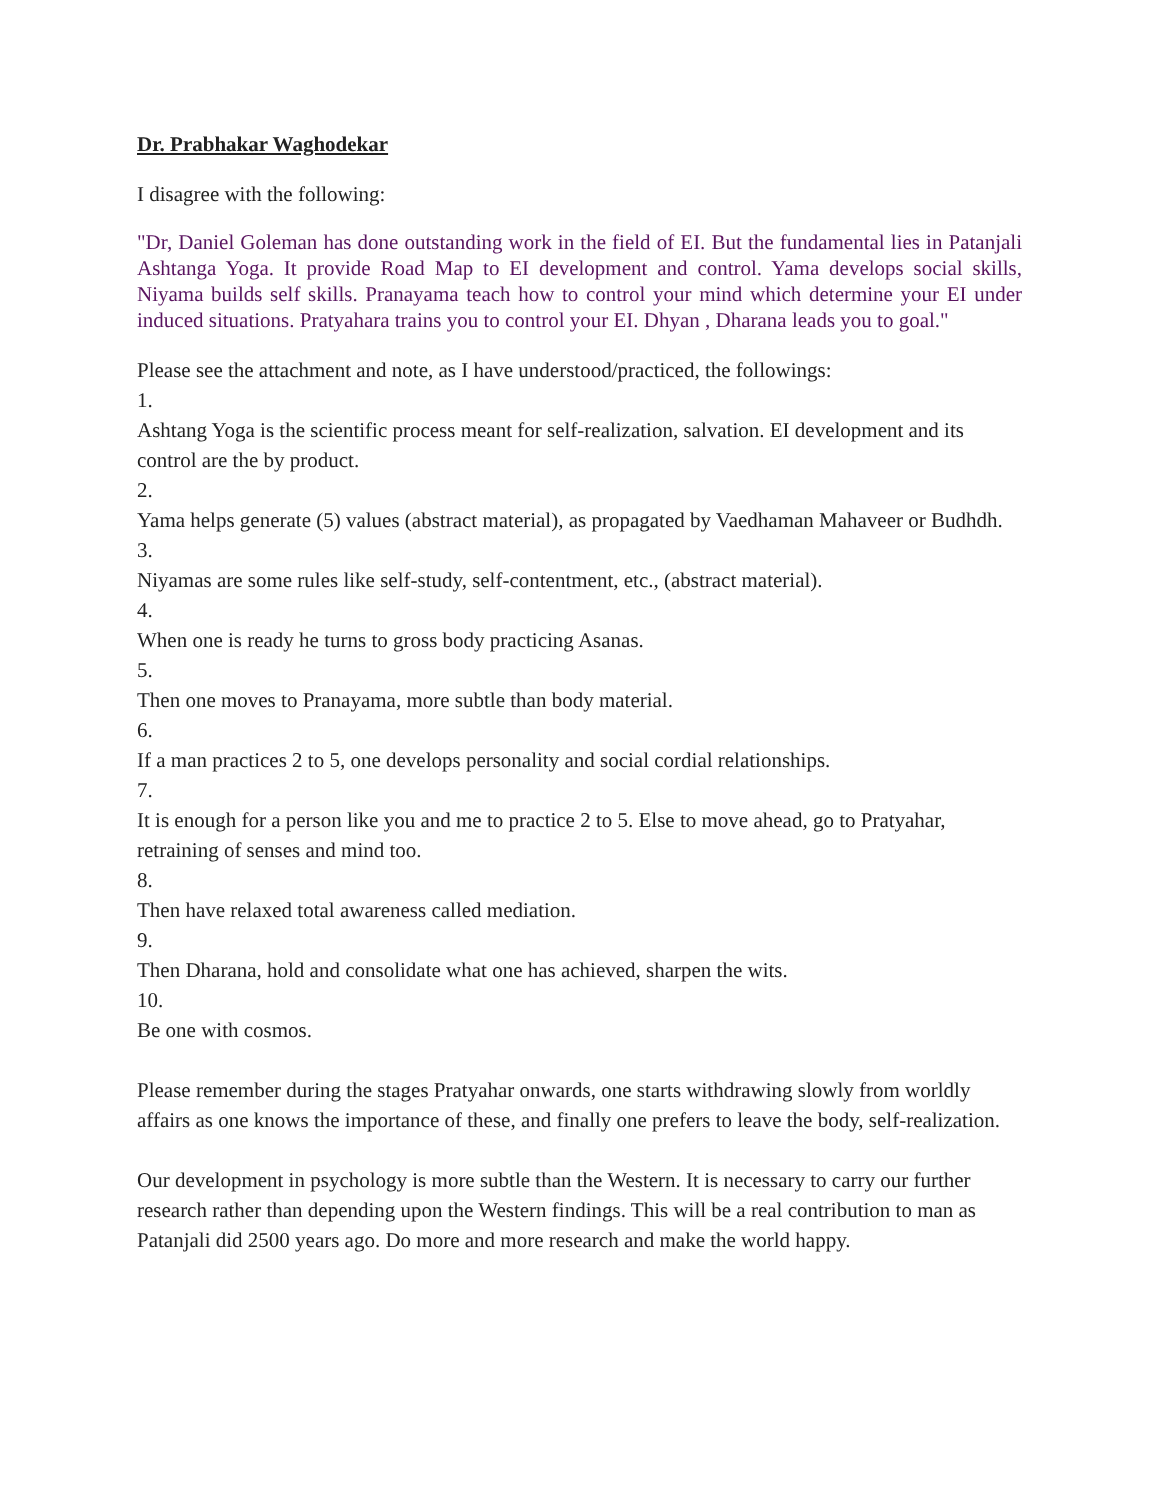Dr. Prabhakar Waghodekar
I disagree with the following:
"Dr, Daniel Goleman has done outstanding work in the field of EI. But the fundamental lies in Patanjali Ashtanga Yoga. It provide Road Map to EI development and control. Yama develops social skills, Niyama builds self skills. Pranayama teach how to control your mind which determine your EI under induced situations. Pratyahara trains you to control your EI. Dhyan , Dharana leads you to goal."
Please see the attachment and note, as I have understood/practiced, the followings:
1.
Ashtang Yoga is the scientific process meant for self-realization, salvation. EI development and its control are the by product.
2.
Yama helps generate (5) values (abstract material), as propagated by Vaedhaman Mahaveer or Budhdh.
3.
Niyamas are some rules like self-study, self-contentment, etc., (abstract material).
4.
When one is ready he turns to gross body practicing Asanas.
5.
Then one moves to Pranayama, more subtle than body material.
6.
If a man practices 2 to 5, one develops personality and social cordial relationships.
7.
It is enough for a person like you and me to practice 2 to 5. Else to move ahead, go to Pratyahar, retraining of senses and mind too.
8.
Then have relaxed total awareness called mediation.
9.
Then Dharana, hold and consolidate what one has achieved, sharpen the wits.
10.
Be one with cosmos.
Please remember during the stages Pratyahar onwards, one starts withdrawing slowly from worldly affairs as one knows the importance of these, and finally one prefers to leave the body, self-realization.
Our development in psychology is more subtle than the Western. It is necessary to carry our further research rather than depending upon the Western findings. This will be a real contribution to man as Patanjali did 2500 years ago. Do more and more research and make the world happy.